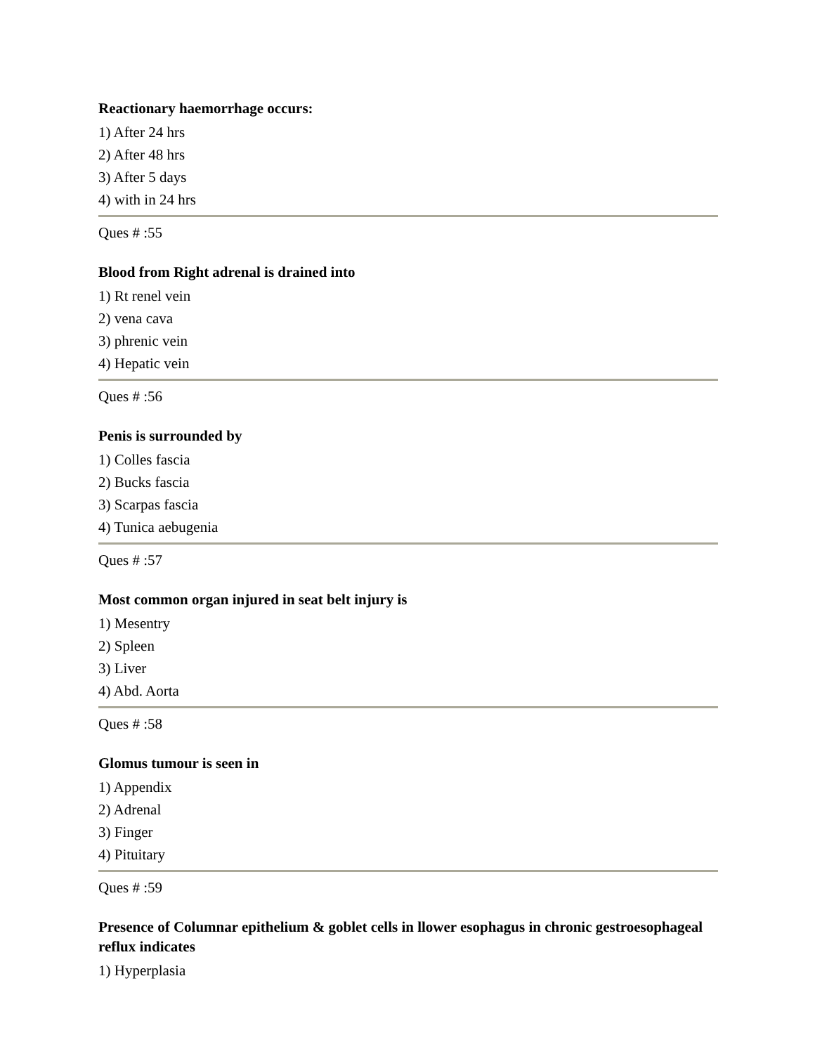Reactionary haemorrhage occurs:
1) After 24 hrs
2) After 48 hrs
3) After 5 days
4) with in 24 hrs
Ques # :55
Blood from Right adrenal is drained into
1) Rt renel vein
2) vena cava
3) phrenic vein
4) Hepatic vein
Ques # :56
Penis is surrounded by
1) Colles fascia
2) Bucks fascia
3) Scarpas fascia
4) Tunica aebugenia
Ques # :57
Most common organ injured in seat belt injury is
1) Mesentry
2) Spleen
3) Liver
4) Abd. Aorta
Ques # :58
Glomus tumour is seen in
1) Appendix
2) Adrenal
3) Finger
4) Pituitary
Ques # :59
Presence of Columnar epithelium & goblet cells in llower esophagus in chronic gestroesophageal reflux indicates
1) Hyperplasia